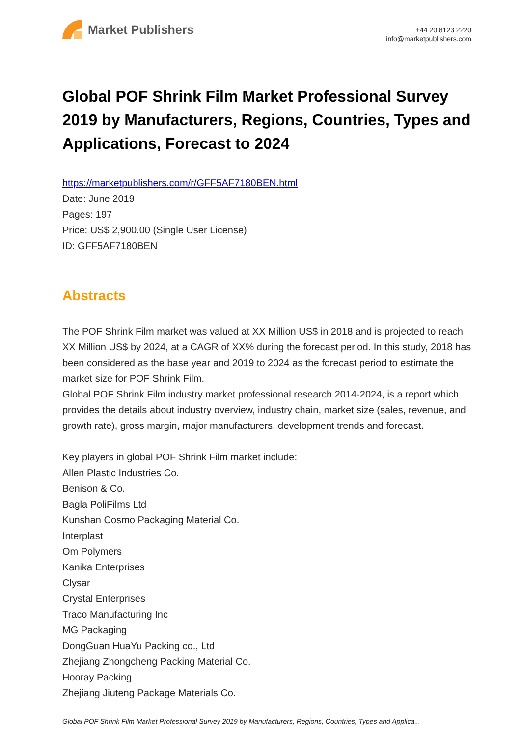Market Publishers
+44 20 8123 2220
info@marketpublishers.com
Global POF Shrink Film Market Professional Survey 2019 by Manufacturers, Regions, Countries, Types and Applications, Forecast to 2024
https://marketpublishers.com/r/GFF5AF7180BEN.html
Date: June 2019
Pages: 197
Price: US$ 2,900.00 (Single User License)
ID: GFF5AF7180BEN
Abstracts
The POF Shrink Film market was valued at XX Million US$ in 2018 and is projected to reach XX Million US$ by 2024, at a CAGR of XX% during the forecast period. In this study, 2018 has been considered as the base year and 2019 to 2024 as the forecast period to estimate the market size for POF Shrink Film.
Global POF Shrink Film industry market professional research 2014-2024, is a report which provides the details about industry overview, industry chain, market size (sales, revenue, and growth rate), gross margin, major manufacturers, development trends and forecast.
Key players in global POF Shrink Film market include:
Allen Plastic Industries Co.
Benison & Co.
Bagla PoliFilms Ltd
Kunshan Cosmo Packaging Material Co.
Interplast
Om Polymers
Kanika Enterprises
Clysar
Crystal Enterprises
Traco Manufacturing Inc
MG Packaging
DongGuan HuaYu Packing co., Ltd
Zhejiang Zhongcheng Packing Material Co.
Hooray Packing
Zhejiang Jiuteng Package Materials Co.
Global POF Shrink Film Market Professional Survey 2019 by Manufacturers, Regions, Countries, Types and Applica...